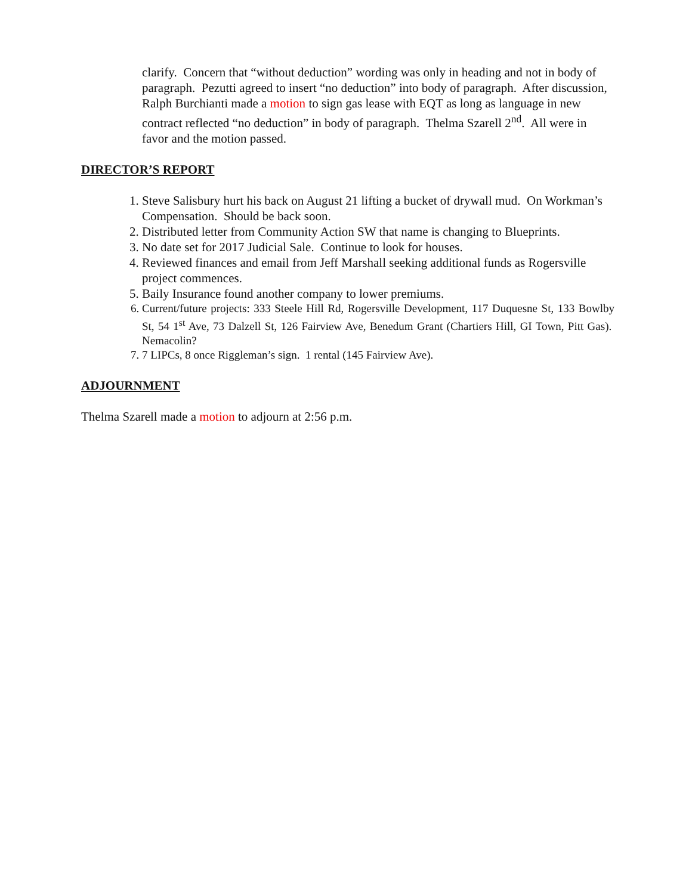clarify. Concern that “without deduction” wording was only in heading and not in body of paragraph. Pezutti agreed to insert “no deduction” into body of paragraph. After discussion, Ralph Burchianti made a motion to sign gas lease with EQT as long as language in new contract reflected “no deduction” in body of paragraph. Thelma Szarell 2<sup>nd</sup>. All were in favor and the motion passed.
DIRECTOR’S REPORT
1. Steve Salisbury hurt his back on August 21 lifting a bucket of drywall mud. On Workman’s Compensation. Should be back soon.
2. Distributed letter from Community Action SW that name is changing to Blueprints.
3. No date set for 2017 Judicial Sale. Continue to look for houses.
4. Reviewed finances and email from Jeff Marshall seeking additional funds as Rogersville project commences.
5. Baily Insurance found another company to lower premiums.
6. Current/future projects: 333 Steele Hill Rd, Rogersville Development, 117 Duquesne St, 133 Bowlby St, 54 1<sup>st</sup> Ave, 73 Dalzell St, 126 Fairview Ave, Benedum Grant (Chartiers Hill, GI Town, Pitt Gas). Nemacolin?
7. 7 LIPCs, 8 once Riggleman’s sign. 1 rental (145 Fairview Ave).
ADJOURNMENT
Thelma Szarell made a motion to adjourn at 2:56 p.m.